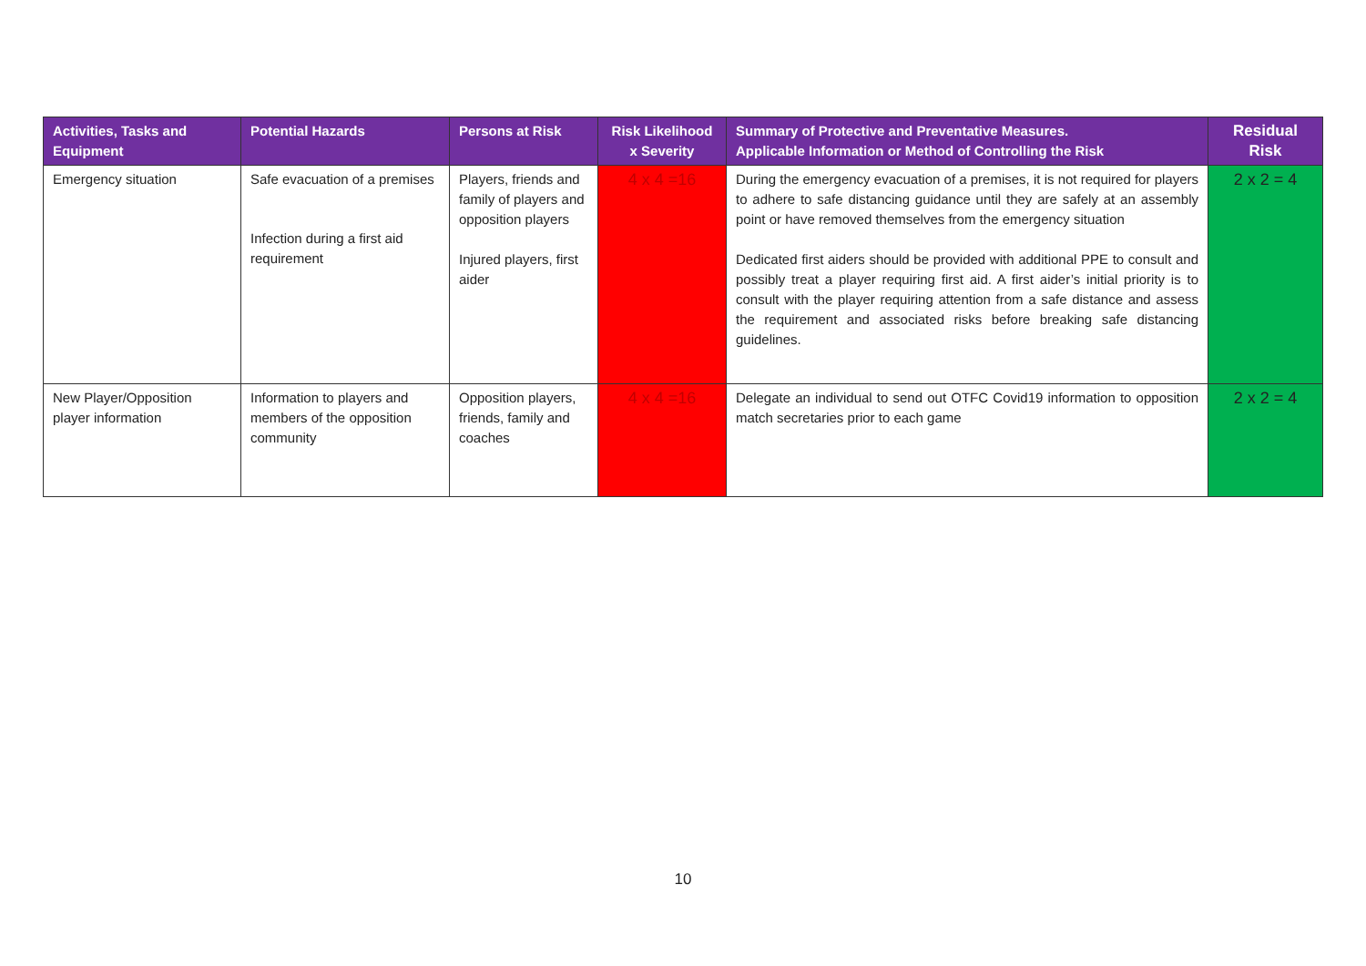| Activities, Tasks and Equipment | Potential Hazards | Persons at Risk | Risk Likelihood x Severity | Summary of Protective and Preventative Measures. Applicable Information or Method of Controlling the Risk | Residual Risk |
| --- | --- | --- | --- | --- | --- |
| Emergency situation | Safe evacuation of a premises Infection during a first aid requirement | Players, friends and family of players and opposition players Injured players, first aider | 4 x 4 =16 | During the emergency evacuation of a premises, it is not required for players to adhere to safe distancing guidance until they are safely at an assembly point or have removed themselves from the emergency situation Dedicated first aiders should be provided with additional PPE to consult and possibly treat a player requiring first aid. A first aider’s initial priority is to consult with the player requiring attention from a safe distance and assess the requirement and associated risks before breaking safe distancing guidelines. | 2 x 2 = 4 |
| New Player/Opposition player information | Information to players and members of the opposition community | Opposition players, friends, family and coaches | 4 x 4 =16 | Delegate an individual to send out OTFC Covid19 information to opposition match secretaries prior to each game | 2 x 2 = 4 |
10